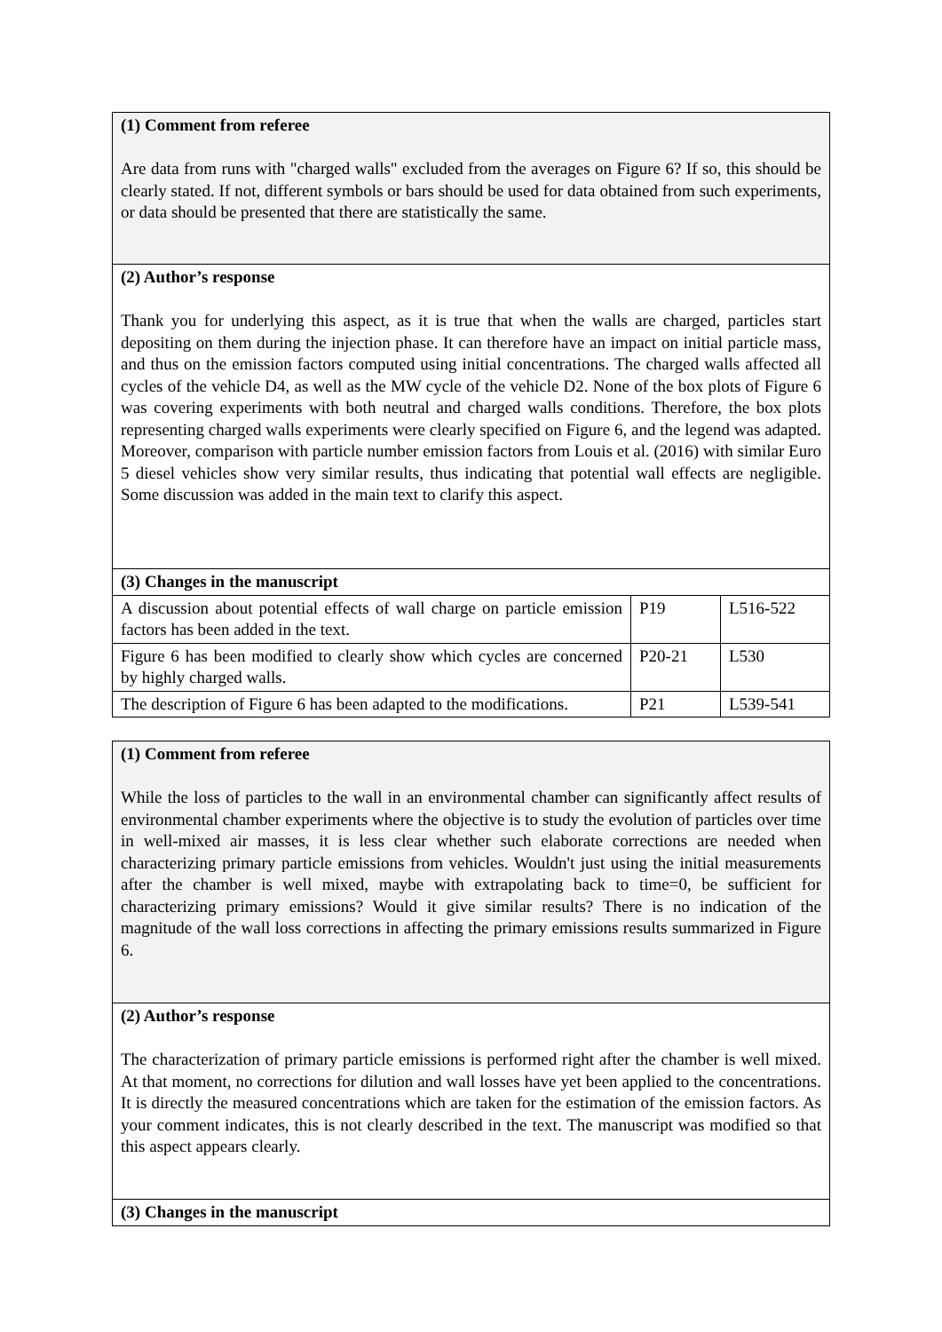| (1) Comment from referee Are data from runs with "charged walls" excluded from the averages on Figure 6? If so, this should be clearly stated. If not, different symbols or bars should be used for data obtained from such experiments, or data should be presented that there are statistically the same. | | |
| (2) Author’s response Thank you for underlying this aspect, as it is true that when the walls are charged, particles start depositing on them during the injection phase. It can therefore have an impact on initial particle mass, and thus on the emission factors computed using initial concentrations. The charged walls affected all cycles of the vehicle D4, as well as the MW cycle of the vehicle D2. None of the box plots of Figure 6 was covering experiments with both neutral and charged walls conditions. Therefore, the box plots representing charged walls experiments were clearly specified on Figure 6, and the legend was adapted. Moreover, comparison with particle number emission factors from Louis et al. (2016) with similar Euro 5 diesel vehicles show very similar results, thus indicating that potential wall effects are negligible. Some discussion was added in the main text to clarify this aspect. | | |
| (3) Changes in the manuscript | | |
| A discussion about potential effects of wall charge on particle emission factors has been added in the text. | P19 | L516-522 |
| Figure 6 has been modified to clearly show which cycles are concerned by highly charged walls. | P20-21 | L530 |
| The description of Figure 6 has been adapted to the modifications. | P21 | L539-541 |
| (1) Comment from referee While the loss of particles to the wall in an environmental chamber can significantly affect results of environmental chamber experiments where the objective is to study the evolution of particles over time in well-mixed air masses, it is less clear whether such elaborate corrections are needed when characterizing primary particle emissions from vehicles. Wouldn't just using the initial measurements after the chamber is well mixed, maybe with extrapolating back to time=0, be sufficient for characterizing primary emissions? Would it give similar results? There is no indication of the magnitude of the wall loss corrections in affecting the primary emissions results summarized in Figure 6. |
| (2) Author’s response The characterization of primary particle emissions is performed right after the chamber is well mixed. At that moment, no corrections for dilution and wall losses have yet been applied to the concentrations. It is directly the measured concentrations which are taken for the estimation of the emission factors. As your comment indicates, this is not clearly described in the text. The manuscript was modified so that this aspect appears clearly. |
| (3) Changes in the manuscript |